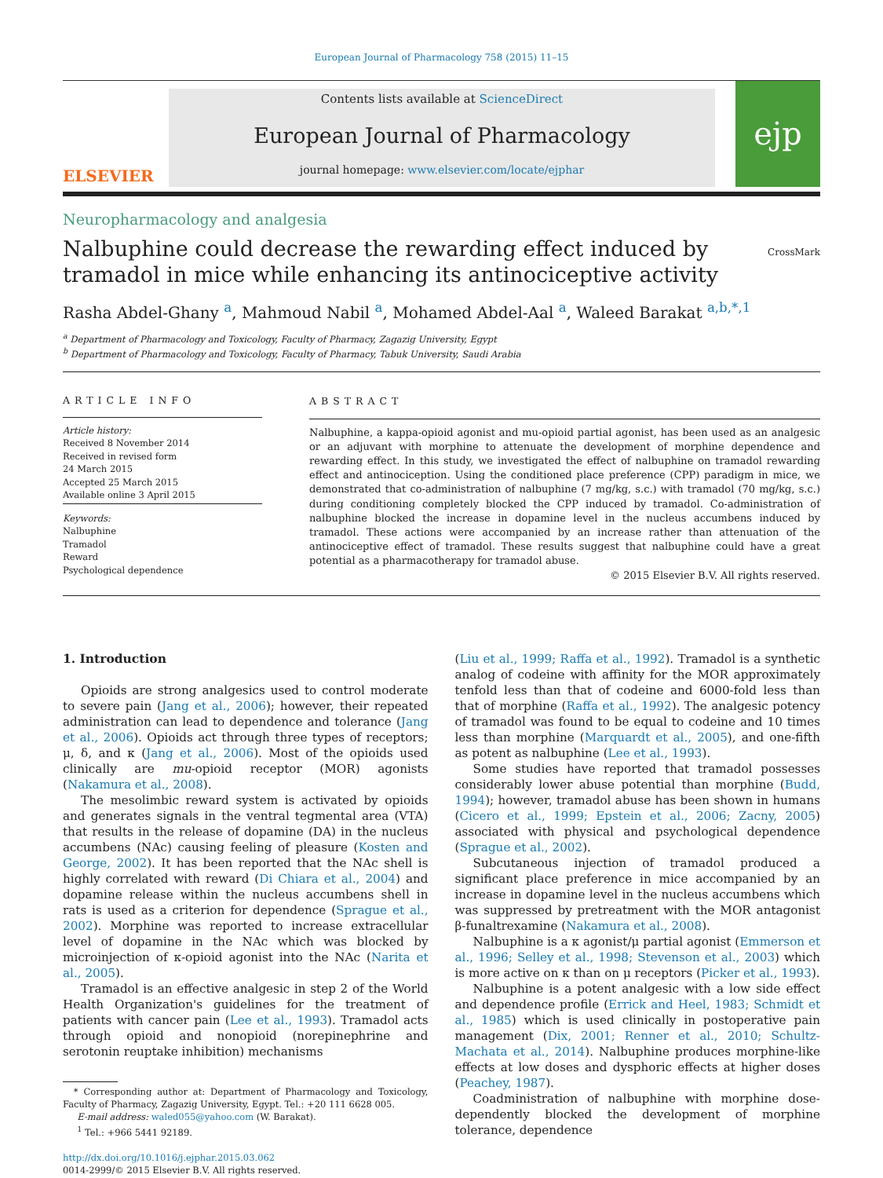European Journal of Pharmacology 758 (2015) 11–15
ELSEVIER
Contents lists available at ScienceDirect
European Journal of Pharmacology
journal homepage: www.elsevier.com/locate/ejphar
ejp
Neuropharmacology and analgesia
Nalbuphine could decrease the rewarding effect induced by tramadol in mice while enhancing its antinociceptive activity
CrossMark
Rasha Abdel-Ghany <sup>a</sup>, Mahmoud Nabil <sup>a</sup>, Mohamed Abdel-Aal <sup>a</sup>, Waleed Barakat <sup>a,b,*,1</sup>
<sup>a</sup> Department of Pharmacology and Toxicology, Faculty of Pharmacy, Zagazig University, Egypt
<sup>b</sup> Department of Pharmacology and Toxicology, Faculty of Pharmacy, Tabuk University, Saudi Arabia
ARTICLE INFO
Article history:
Received 8 November 2014
Received in revised form
24 March 2015
Accepted 25 March 2015
Available online 3 April 2015
Keywords:
Nalbuphine
Tramadol
Reward
Psychological dependence
ABSTRACT
Nalbuphine, a kappa-opioid agonist and mu-opioid partial agonist, has been used as an analgesic or an adjuvant with morphine to attenuate the development of morphine dependence and rewarding effect. In this study, we investigated the effect of nalbuphine on tramadol rewarding effect and antinociception. Using the conditioned place preference (CPP) paradigm in mice, we demonstrated that co-administration of nalbuphine (7 mg/kg, s.c.) with tramadol (70 mg/kg, s.c.) during conditioning completely blocked the CPP induced by tramadol. Co-administration of nalbuphine blocked the increase in dopamine level in the nucleus accumbens induced by tramadol. These actions were accompanied by an increase rather than attenuation of the antinociceptive effect of tramadol. These results suggest that nalbuphine could have a great potential as a pharmacotherapy for tramadol abuse.
© 2015 Elsevier B.V. All rights reserved.
1. Introduction
Opioids are strong analgesics used to control moderate to severe pain (Jang et al., 2006); however, their repeated administration can lead to dependence and tolerance (Jang et al., 2006). Opioids act through three types of receptors; μ, δ, and κ (Jang et al., 2006). Most of the opioids used clinically are mu-opioid receptor (MOR) agonists (Nakamura et al., 2008).
The mesolimbic reward system is activated by opioids and generates signals in the ventral tegmental area (VTA) that results in the release of dopamine (DA) in the nucleus accumbens (NAc) causing feeling of pleasure (Kosten and George, 2002). It has been reported that the NAc shell is highly correlated with reward (Di Chiara et al., 2004) and dopamine release within the nucleus accumbens shell in rats is used as a criterion for dependence (Sprague et al., 2002). Morphine was reported to increase extracellular level of dopamine in the NAc which was blocked by microinjection of κ-opioid agonist into the NAc (Narita et al., 2005).
Tramadol is an effective analgesic in step 2 of the World Health Organization's guidelines for the treatment of patients with cancer pain (Lee et al., 1993). Tramadol acts through opioid and nonopioid (norepinephrine and serotonin reuptake inhibition) mechanisms
* Corresponding author at: Department of Pharmacology and Toxicology, Faculty of Pharmacy, Zagazig University, Egypt. Tel.: +20 111 6628 005.
E-mail address: waled055@yahoo.com (W. Barakat).
<sup>1</sup> Tel.: +966 5441 92189.
http://dx.doi.org/10.1016/j.ejphar.2015.03.062
0014-2999/© 2015 Elsevier B.V. All rights reserved.
(Liu et al., 1999; Raffa et al., 1992). Tramadol is a synthetic analog of codeine with affinity for the MOR approximately tenfold less than that of codeine and 6000-fold less than that of morphine (Raffa et al., 1992). The analgesic potency of tramadol was found to be equal to codeine and 10 times less than morphine (Marquardt et al., 2005), and one-fifth as potent as nalbuphine (Lee et al., 1993).
Some studies have reported that tramadol possesses considerably lower abuse potential than morphine (Budd, 1994); however, tramadol abuse has been shown in humans (Cicero et al., 1999; Epstein et al., 2006; Zacny, 2005) associated with physical and psychological dependence (Sprague et al., 2002).
Subcutaneous injection of tramadol produced a significant place preference in mice accompanied by an increase in dopamine level in the nucleus accumbens which was suppressed by pretreatment with the MOR antagonist β-funaltrexamine (Nakamura et al., 2008).
Nalbuphine is a κ agonist/μ partial agonist (Emmerson et al., 1996; Selley et al., 1998; Stevenson et al., 2003) which is more active on κ than on μ receptors (Picker et al., 1993).
Nalbuphine is a potent analgesic with a low side effect and dependence profile (Errick and Heel, 1983; Schmidt et al., 1985) which is used clinically in postoperative pain management (Dix, 2001; Renner et al., 2010; Schultz-Machata et al., 2014). Nalbuphine produces morphine-like effects at low doses and dysphoric effects at higher doses (Peachey, 1987).
Coadministration of nalbuphine with morphine dose-dependently blocked the development of morphine tolerance, dependence